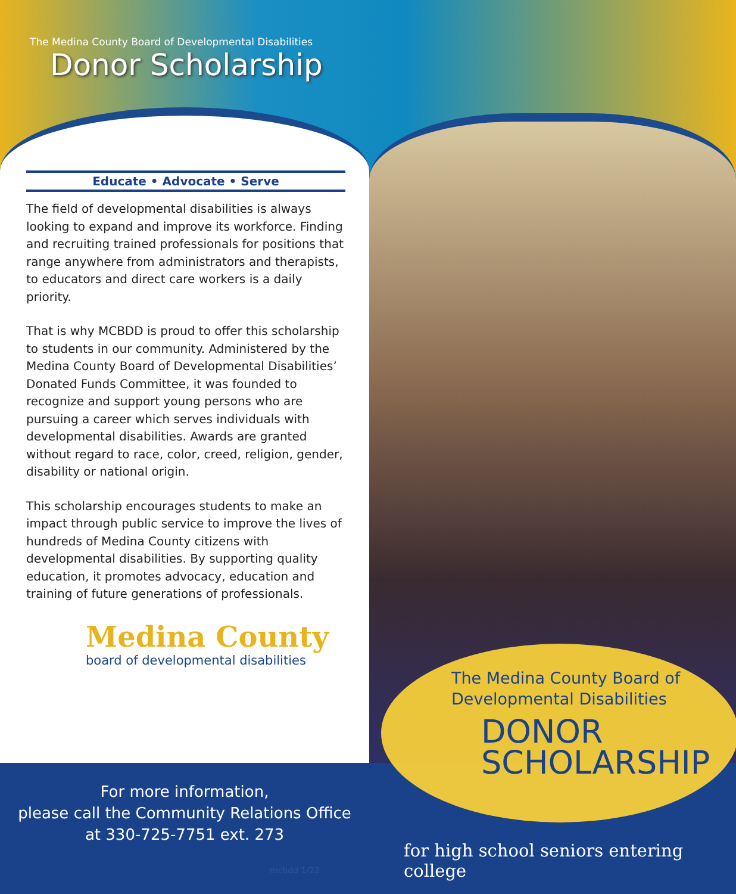The Medina County Board of Developmental Disabilities
Donor Scholarship
Educate • Advocate • Serve
The field of developmental disabilities is always looking to expand and improve its workforce. Finding and recruiting trained professionals for positions that range anywhere from administrators and therapists, to educators and direct care workers is a daily priority.
That is why MCBDD is proud to offer this scholarship to students in our community. Administered by the Medina County Board of Developmental Disabilities’ Donated Funds Committee, it was founded to recognize and support young persons who are pursuing a career which serves individuals with developmental disabilities. Awards are granted without regard to race, color, creed, religion, gender, disability or national origin.
This scholarship encourages students to make an impact through public service to improve the lives of hundreds of Medina County citizens with developmental disabilities. By supporting quality education, it promotes advocacy, education and training of future generations of professionals.
Medina County
board of developmental disabilities
For more information,
please call the Community Relations Office
at 330-725-7751 ext. 273
mcbdd 1/22
The Medina County Board of
Developmental Disabilities
DONOR
SCHOLARSHIP
for high school seniors entering college